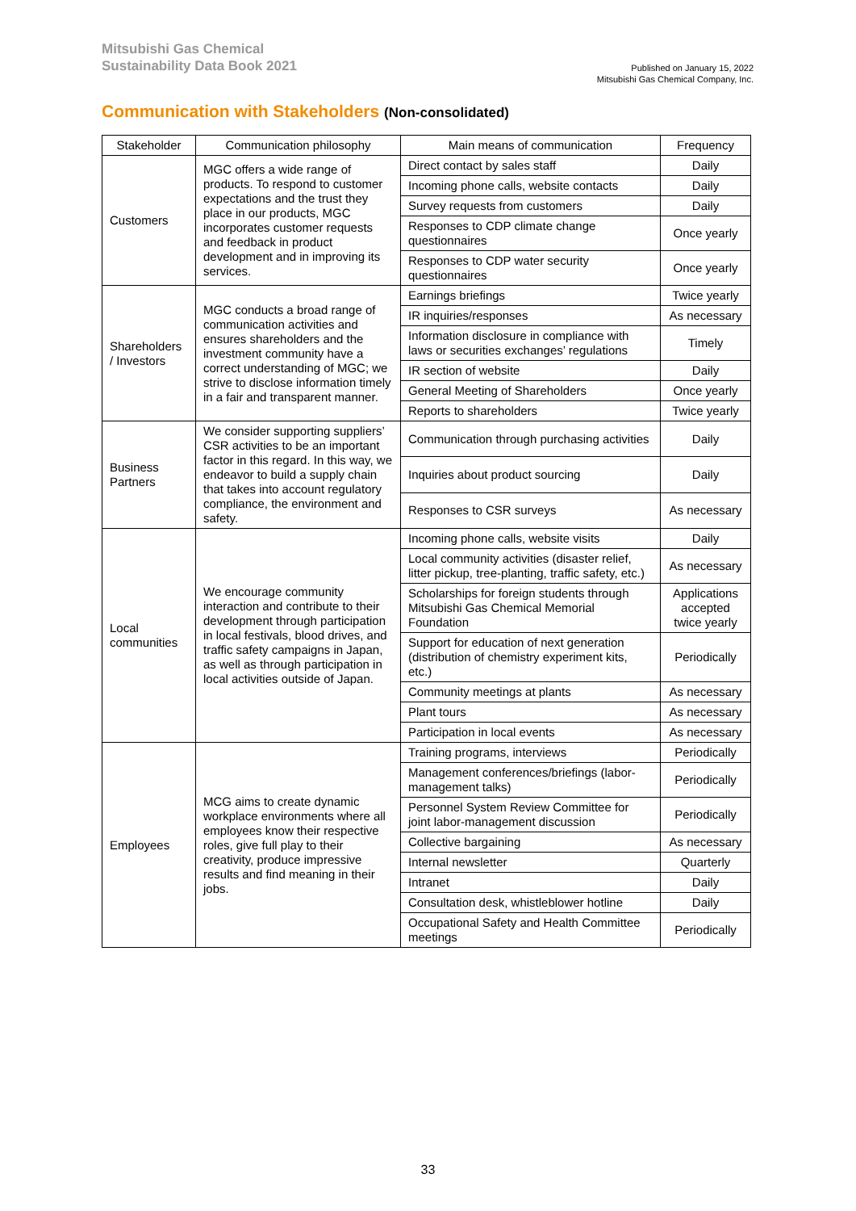Mitsubishi Gas Chemical
Sustainability Data Book 2021
Published on January 15, 2022
Mitsubishi Gas Chemical Company, Inc.
Communication with Stakeholders (Non-consolidated)
| Stakeholder | Communication philosophy | Main means of communication | Frequency |
| --- | --- | --- | --- |
| Customers | MGC offers a wide range of products. To respond to customer expectations and the trust they place in our products, MGC incorporates customer requests and feedback in product development and in improving its services. | Direct contact by sales staff | Daily |
| | | Incoming phone calls, website contacts | Daily |
| | | Survey requests from customers | Daily |
| | | Responses to CDP climate change questionnaires | Once yearly |
| | | Responses to CDP water security questionnaires | Once yearly |
| Shareholders / Investors | MGC conducts a broad range of communication activities and ensures shareholders and the investment community have a correct understanding of MGC; we strive to disclose information timely in a fair and transparent manner. | Earnings briefings | Twice yearly |
| | | IR inquiries/responses | As necessary |
| | | Information disclosure in compliance with laws or securities exchanges’ regulations | Timely |
| | | IR section of website | Daily |
| | | General Meeting of Shareholders | Once yearly |
| | | Reports to shareholders | Twice yearly |
| Business Partners | We consider supporting suppliers’ CSR activities to be an important factor in this regard. In this way, we endeavor to build a supply chain that takes into account regulatory compliance, the environment and safety. | Communication through purchasing activities | Daily |
| | | Inquiries about product sourcing | Daily |
| | | Responses to CSR surveys | As necessary |
| Local communities | We encourage community interaction and contribute to their development through participation in local festivals, blood drives, and traffic safety campaigns in Japan, as well as through participation in local activities outside of Japan. | Incoming phone calls, website visits | Daily |
| | | Local community activities (disaster relief, litter pickup, tree-planting, traffic safety, etc.) | As necessary |
| | | Scholarships for foreign students through Mitsubishi Gas Chemical Memorial Foundation | Applications accepted twice yearly |
| | | Support for education of next generation (distribution of chemistry experiment kits, etc.) | Periodically |
| | | Community meetings at plants | As necessary |
| | | Plant tours | As necessary |
| | | Participation in local events | As necessary |
| Employees | MCG aims to create dynamic workplace environments where all employees know their respective roles, give full play to their creativity, produce impressive results and find meaning in their jobs. | Training programs, interviews | Periodically |
| | | Management conferences/briefings (labor-management talks) | Periodically |
| | | Personnel System Review Committee for joint labor-management discussion | Periodically |
| | | Collective bargaining | As necessary |
| | | Internal newsletter | Quarterly |
| | | Intranet | Daily |
| | | Consultation desk, whistleblower hotline | Daily |
| | | Occupational Safety and Health Committee meetings | Periodically |
33